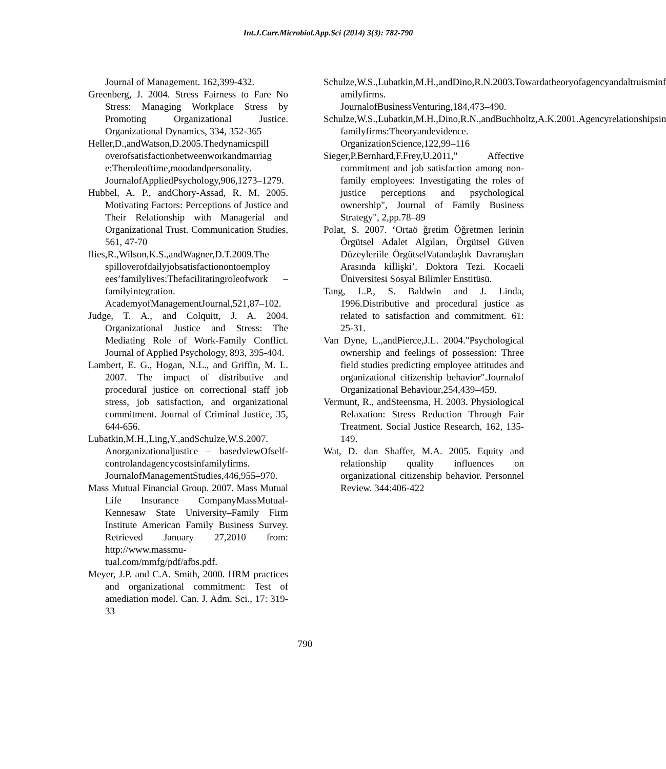Int.J.Curr.Microbiol.App.Sci (2014) 3(3): 782-790
Journal of Management. 162,399-432.
Greenberg, J. 2004. Stress Fairness to Fare No Stress: Managing Workplace Stress by Promoting Organizational Justice. Organizational Dynamics, 334, 352-365
Heller,D.,andWatson,D.2005.Thedynamicspill overofsatisfactionbetweenworkandmarriag e:Theroleoftime,moodandpersonality. JournalofAppliedPsychology,906,1273–1279.
Hubbel, A. P., andChory-Assad, R. M. 2005. Motivating Factors: Perceptions of Justice and Their Relationship with Managerial and Organizational Trust. Communication Studies, 561, 47-70
Ilies,R.,Wilson,K.S.,andWagner,D.T.2009.The spilloverofdailyjobsatisfactionontoemploy ees’familylives:Thefacilitatingroleofwork –familyintegration. AcademyofManagementJournal,521,87–102.
Judge, T. A., and Colquitt, J. A. 2004. Organizational Justice and Stress: The Mediating Role of Work-Family Conflict. Journal of Applied Psychology, 893, 395-404.
Lambert, E. G., Hogan, N.L., and Griffin, M. L. 2007. The impact of distributive and procedural justice on correctional staff job stress, job satisfaction, and organizational commitment. Journal of Criminal Justice, 35, 644-656.
Lubatkin,M.H.,Ling,Y.,andSchulze,W.S.2007. Anorganizationaljustice – basedviewOfself-controlandagencycostsinfamilyfirms. JournalofManagementStudies,446,955–970.
Mass Mutual Financial Group. 2007. Mass Mutual Life Insurance CompanyMassMutual-Kennesaw State University–Family Firm Institute American Family Business Survey. Retrieved January 27,2010 from: http://www.massmu-tual.com/mmfg/pdf/afbs.pdf.
Meyer, J.P. and C.A. Smith, 2000. HRM practices and organizational commitment: Test of amediation model. Can. J. Adm. Sci., 17: 319-33
Schulze,W.S.,Lubatkin,M.H.,andDino,R.N.2003.Towardatheoryofagencyandaltruisminf amilyfirms. JournalofBusinessVenturing,184,473–490.
Schulze,W.S.,Lubatkin,M.H.,Dino,R.N.,andBuchholtz,A.K.2001.Agencyrelationshipsin familyfirms:Theoryandevidence. OrganizationScience,122,99–116
Sieger,P.Bernhard,F.Frey,U.2011," Affective commitment and job satisfaction among non-family employees: Investigating the roles of justice perceptions and psychological ownership", Journal of Family Business Strategy", 2,pp.78–89
Polat, S. 2007. ‘Ortaö ğretim Öğretmen lerinin Örgütsel Adalet Algıları, Örgütsel Güven Düzeyleriile ÖrgütselVatandaşlık Davranışları Arasında kiİlişki’. Doktora Tezi. Kocaeli Üniversitesi Sosyal Bilimler Enstitüsü.
Tang, L.P., S. Baldwin and J. Linda, 1996.Distributive and procedural justice as related to satisfaction and commitment. 61: 25-31.
Van Dyne, L.,andPierce,J.L. 2004."Psychological ownership and feelings of possession: Three field studies predicting employee attitudes and organizational citizenship behavior".Journalof Organizational Behaviour,254,439–459.
Vermunt, R., andSteensma, H. 2003. Physiological Relaxation: Stress Reduction Through Fair Treatment. Social Justice Research, 162, 135-149.
Wat, D. dan Shaffer, M.A. 2005. Equity and relationship quality influences on organizational citizenship behavior. Personnel Review. 344:406-422
790